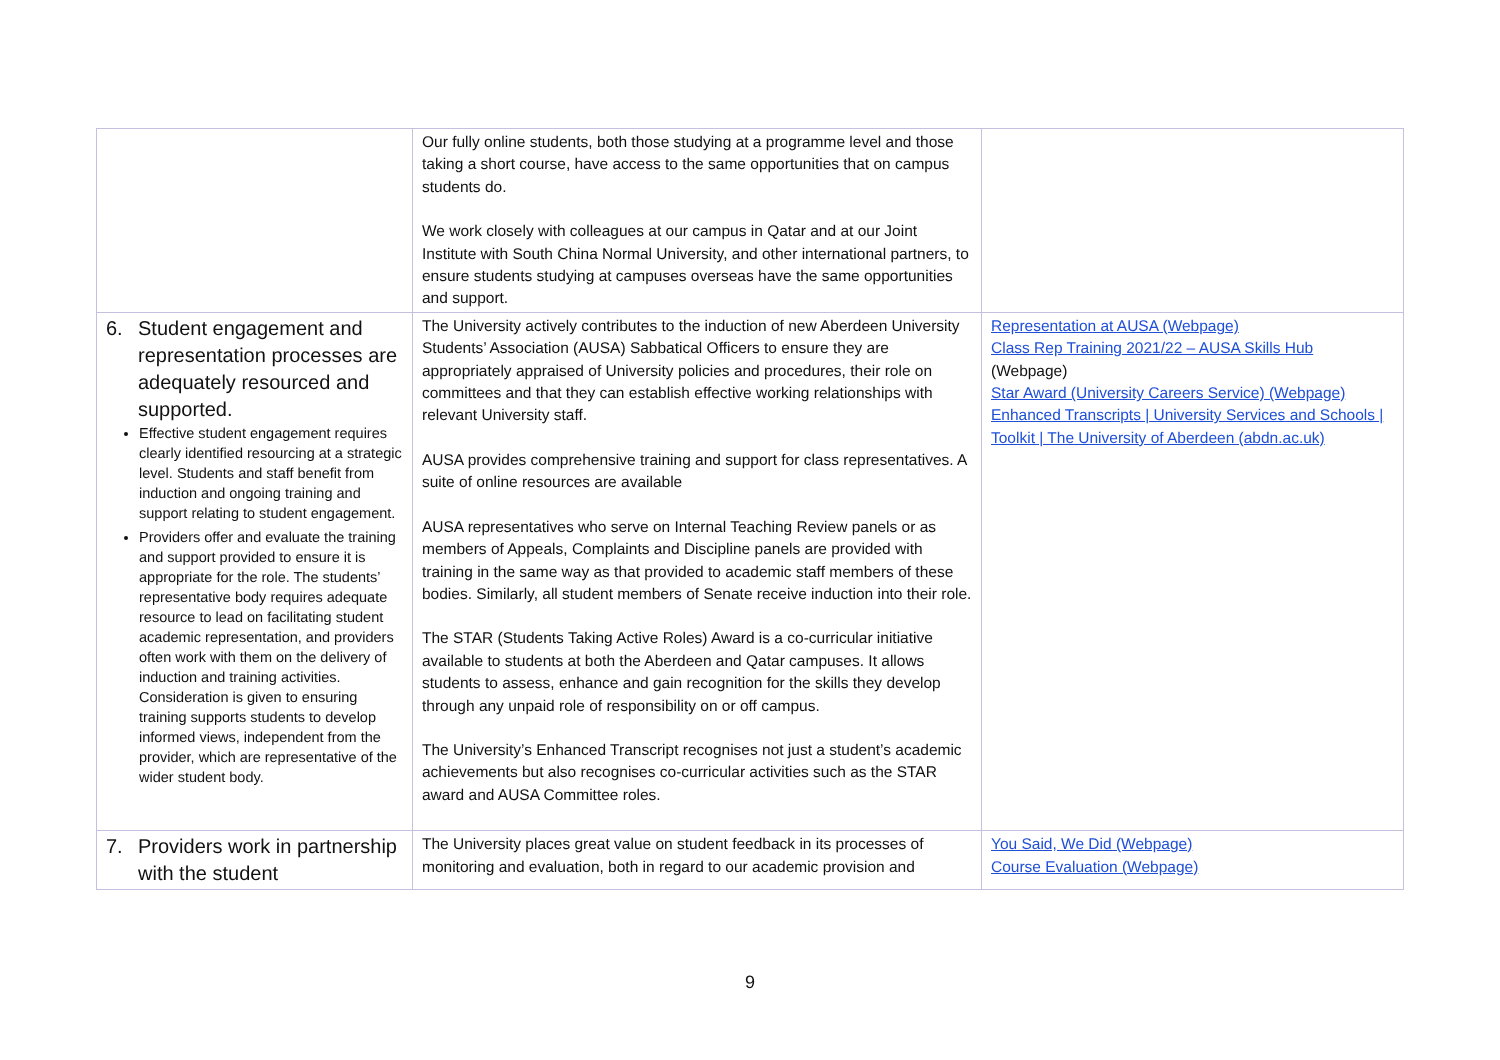| | Our fully online students, both those studying at a programme level and those taking a short course, have access to the same opportunities that on campus students do. We work closely with colleagues at our campus in Qatar and at our Joint Institute with South China Normal University, and other international partners, to ensure students studying at campuses overseas have the same opportunities and support. | |
| 6. Student engagement and representation processes are adequately resourced and supported. Effective student engagement requires clearly identified resourcing at a strategic level. Students and staff benefit from induction and ongoing training and support relating to student engagement. Providers offer and evaluate the training and support provided to ensure it is appropriate for the role. The students’ representative body requires adequate resource to lead on facilitating student academic representation, and providers often work with them on the delivery of induction and training activities. Consideration is given to ensuring training supports students to develop informed views, independent from the provider, which are representative of the wider student body. | The University actively contributes to the induction of new Aberdeen University Students’ Association (AUSA) Sabbatical Officers to ensure they are appropriately appraised of University policies and procedures, their role on committees and that they can establish effective working relationships with relevant University staff. AUSA provides comprehensive training and support for class representatives. A suite of online resources are available AUSA representatives who serve on Internal Teaching Review panels or as members of Appeals, Complaints and Discipline panels are provided with training in the same way as that provided to academic staff members of these bodies. Similarly, all student members of Senate receive induction into their role. The STAR (Students Taking Active Roles) Award is a co-curricular initiative available to students at both the Aberdeen and Qatar campuses. It allows students to assess, enhance and gain recognition for the skills they develop through any unpaid role of responsibility on or off campus. The University’s Enhanced Transcript recognises not just a student’s academic achievements but also recognises co-curricular activities such as the STAR award and AUSA Committee roles. | Representation at AUSA (Webpage) Class Rep Training 2021/22 – AUSA Skills Hub (Webpage) Star Award (University Careers Service) (Webpage) Enhanced Transcripts / University Services and Schools / Toolkit / The University of Aberdeen (abdn.ac.uk) |
| 7. Providers work in partnership with the student | The University places great value on student feedback in its processes of monitoring and evaluation, both in regard to our academic provision and | You Said, We Did (Webpage) Course Evaluation (Webpage) |
9